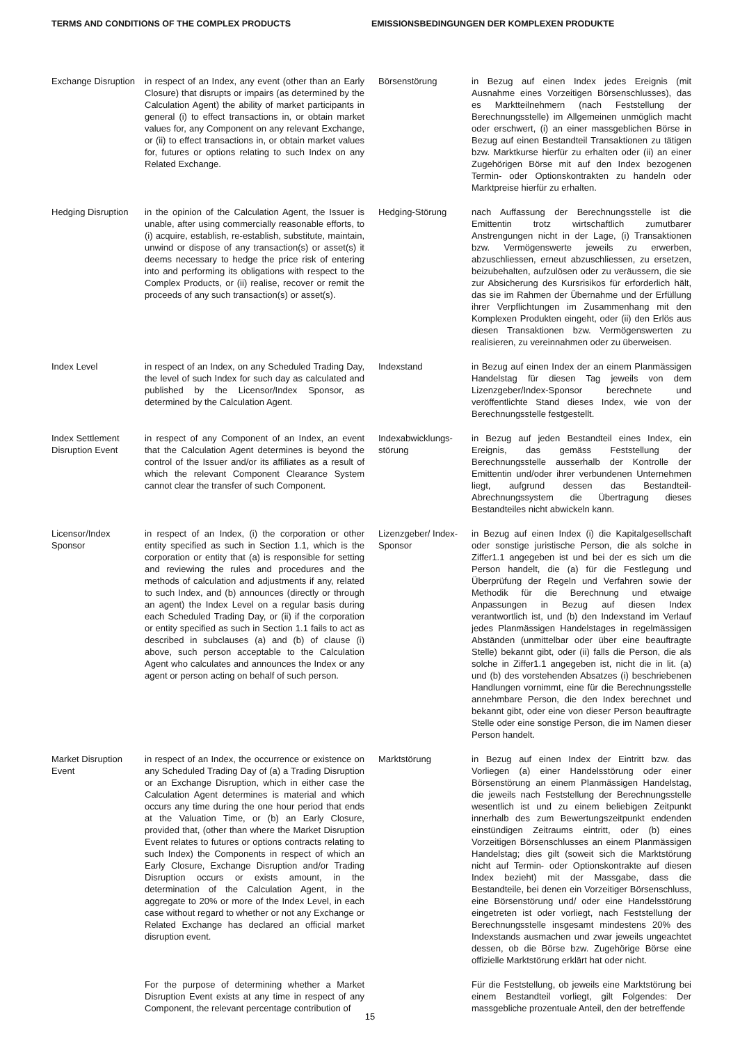TERMS AND CONDITIONS OF THE COMPLEX PRODUCTS EMISSIONSBEDINGUNGEN DER KOMPLEXEN PRODUKTE
Exchange Disruption
in respect of an Index, any event (other than an Early Closure) that disrupts or impairs (as determined by the Calculation Agent) the ability of market participants in general (i) to effect transactions in, or obtain market values for, any Component on any relevant Exchange, or (ii) to effect transactions in, or obtain market values for, futures or options relating to such Index on any Related Exchange.
Börsenstörung in Bezug auf einen Index jedes Ereignis (mit Ausnahme eines Vorzeitigen Börsenschlusses), das es Marktteilnehmern (nach Feststellung der Berechnungsstelle) im Allgemeinen unmöglich macht oder erschwert, (i) an einer massgeblichen Börse in Bezug auf einen Bestandteil Transaktionen zu tätigen bzw. Marktkurse hierfür zu erhalten oder (ii) an einer Zugehörigen Börse mit auf den Index bezogenen Termin- oder Optionskontrakten zu handeln oder Marktpreise hierfür zu erhalten.
Hedging Disruption
in the opinion of the Calculation Agent, the Issuer is unable, after using commercially reasonable efforts, to (i) acquire, establish, re-establish, substitute, maintain, unwind or dispose of any transaction(s) or asset(s) it deems necessary to hedge the price risk of entering into and performing its obligations with respect to the Complex Products, or (ii) realise, recover or remit the proceeds of any such transaction(s) or asset(s).
Hedging-Störung nach Auffassung der Berechnungsstelle ist die Emittentin trotz wirtschaftlich zumutbarer Anstrengungen nicht in der Lage, (i) Transaktionen bzw. Vermögenswerte jeweils zu erwerben, abzuschliessen, erneut abzuschliessen, zu ersetzen, beizubehalten, aufzulösen oder zu veräussern, die sie zur Absicherung des Kursrisikos für erforderlich hält, das sie im Rahmen der Übernahme und der Erfüllung ihrer Verpflichtungen im Zusammenhang mit den Komplexen Produkten eingeht, oder (ii) den Erlös aus diesen Transaktionen bzw. Vermögenswerten zu realisieren, zu vereinnahmen oder zu überweisen.
Index Level in respect of an Index, on any Scheduled Trading Day, the level of such Index for such day as calculated and published by the Licensor/Index Sponsor, as determined by the Calculation Agent.
Indexstand in Bezug auf einen Index der an einem Planmässigen Handelstag für diesen Tag jeweils von dem Lizenzgeber/Index-Sponsor berechnete und veröffentlichte Stand dieses Index, wie von der Berechnungsstelle festgestellt.
Index Settlement Disruption Event
in respect of any Component of an Index, an event that the Calculation Agent determines is beyond the control of the Issuer and/or its affiliates as a result of which the relevant Component Clearance System cannot clear the transfer of such Component.
Indexabwicklungs-störung
in Bezug auf jeden Bestandteil eines Index, ein Ereignis, das gemäss Feststellung der Berechnungsstelle ausserhalb der Kontrolle der Emittentin und/oder ihrer verbundenen Unternehmen liegt, aufgrund dessen das Bestandteil-Abrechnungssystem die Übertragung dieses Bestandteiles nicht abwickeln kann.
Licensor/Index Sponsor
in respect of an Index, (i) the corporation or other entity specified as such in Section 1.1, which is the corporation or entity that (a) is responsible for setting and reviewing the rules and procedures and the methods of calculation and adjustments if any, related to such Index, and (b) announces (directly or through an agent) the Index Level on a regular basis during each Scheduled Trading Day, or (ii) if the corporation or entity specified as such in Section 1.1 fails to act as described in subclauses (a) and (b) of clause (i) above, such person acceptable to the Calculation Agent who calculates and announces the Index or any agent or person acting on behalf of such person.
Lizenzgeber/ Index-Sponsor
in Bezug auf einen Index (i) die Kapitalgesellschaft oder sonstige juristische Person, die als solche in Ziffer1.1 angegeben ist und bei der es sich um die Person handelt, die (a) für die Festlegung und Überprüfung der Regeln und Verfahren sowie der Methodik für die Berechnung und etwaige Anpassungen in Bezug auf diesen Index verantwortlich ist, und (b) den Indexstand im Verlauf jedes Planmässigen Handelstages in regelmässigen Abständen (unmittelbar oder über eine beauftragte Stelle) bekannt gibt, oder (ii) falls die Person, die als solche in Ziffer1.1 angegeben ist, nicht die in lit. (a) und (b) des vorstehenden Absatzes (i) beschriebenen Handlungen vornimmt, eine für die Berechnungsstelle annehmbare Person, die den Index berechnet und bekannt gibt, oder eine von dieser Person beauftragte Stelle oder eine sonstige Person, die im Namen dieser Person handelt.
Market Disruption Event
in respect of an Index, the occurrence or existence on any Scheduled Trading Day of (a) a Trading Disruption or an Exchange Disruption, which in either case the Calculation Agent determines is material and which occurs any time during the one hour period that ends at the Valuation Time, or (b) an Early Closure, provided that, (other than where the Market Disruption Event relates to futures or options contracts relating to such Index) the Components in respect of which an Early Closure, Exchange Disruption and/or Trading Disruption occurs or exists amount, in the determination of the Calculation Agent, in the aggregate to 20% or more of the Index Level, in each case without regard to whether or not any Exchange or Related Exchange has declared an official market disruption event.
Marktstörung in Bezug auf einen Index der Eintritt bzw. das Vorliegen (a) einer Handelsstörung oder einer Börsenstörung an einem Planmässigen Handelstag, die jeweils nach Feststellung der Berechnungsstelle wesentlich ist und zu einem beliebigen Zeitpunkt innerhalb des zum Bewertungszeitpunkt endenden einstündigen Zeitraums eintritt, oder (b) eines Vorzeitigen Börsenschlusses an einem Planmässigen Handelstag; dies gilt (soweit sich die Marktstörung nicht auf Termin- oder Optionskontrakte auf diesen Index bezieht) mit der Massgabe, dass die Bestandteile, bei denen ein Vorzeitiger Börsenschluss, eine Börsenstörung und/ oder eine Handelsstörung eingetreten ist oder vorliegt, nach Feststellung der Berechnungsstelle insgesamt mindestens 20% des Indexstands ausmachen und zwar jeweils ungeachtet dessen, ob die Börse bzw. Zugehörige Börse eine offizielle Marktstörung erklärt hat oder nicht.
For the purpose of determining whether a Market Disruption Event exists at any time in respect of any Component, the relevant percentage contribution of
Für die Feststellung, ob jeweils eine Marktstörung bei einem Bestandteil vorliegt, gilt Folgendes: Der massgebliche prozentuale Anteil, den der betreffende
15